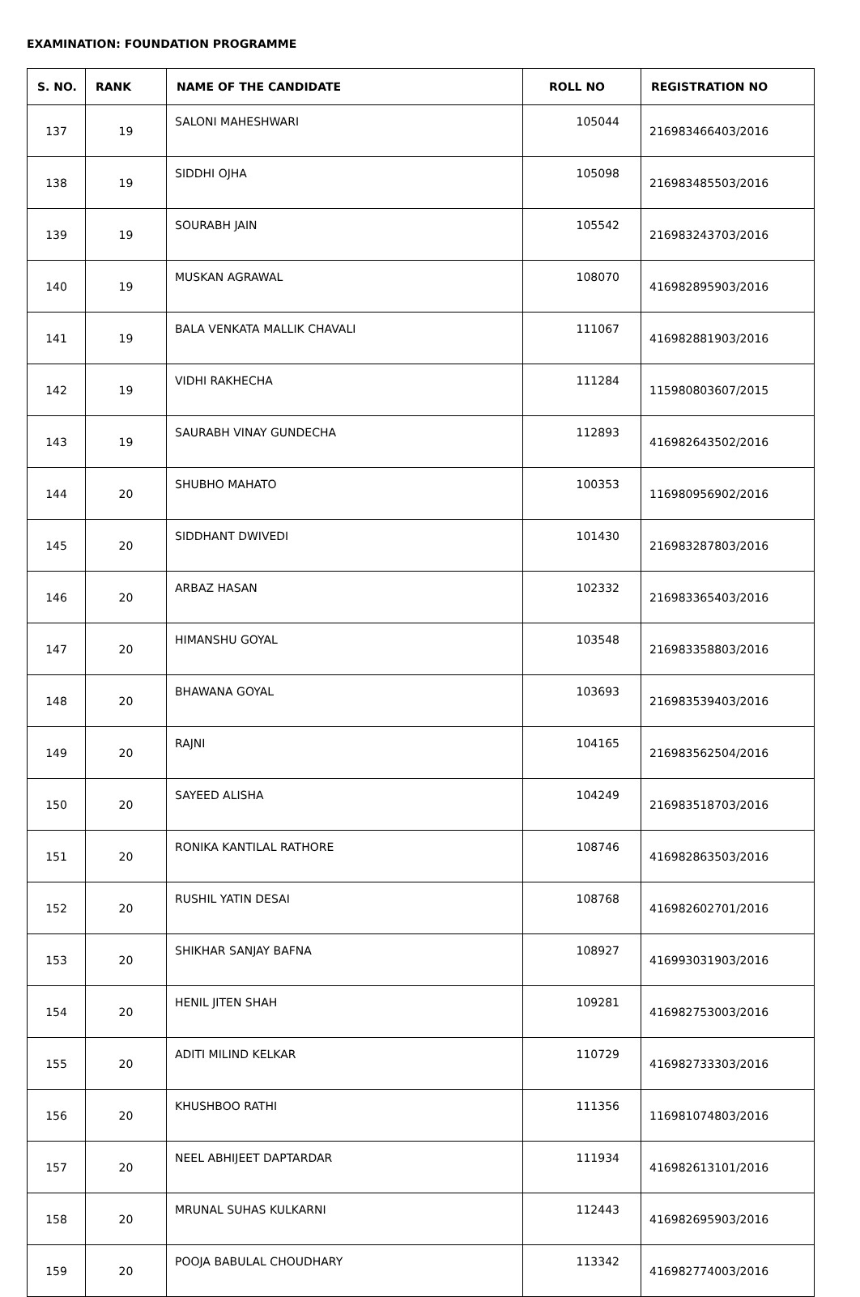EXAMINATION: FOUNDATION PROGRAMME
| S. NO. | RANK | NAME OF THE CANDIDATE | ROLL NO | REGISTRATION NO |
| --- | --- | --- | --- | --- |
| 137 | 19 | SALONI MAHESHWARI | 105044 | 216983466403/2016 |
| 138 | 19 | SIDDHI OJHA | 105098 | 216983485503/2016 |
| 139 | 19 | SOURABH JAIN | 105542 | 216983243703/2016 |
| 140 | 19 | MUSKAN AGRAWAL | 108070 | 416982895903/2016 |
| 141 | 19 | BALA VENKATA MALLIK CHAVALI | 111067 | 416982881903/2016 |
| 142 | 19 | VIDHI RAKHECHA | 111284 | 115980803607/2015 |
| 143 | 19 | SAURABH VINAY GUNDECHA | 112893 | 416982643502/2016 |
| 144 | 20 | SHUBHO MAHATO | 100353 | 116980956902/2016 |
| 145 | 20 | SIDDHANT DWIVEDI | 101430 | 216983287803/2016 |
| 146 | 20 | ARBAZ HASAN | 102332 | 216983365403/2016 |
| 147 | 20 | HIMANSHU GOYAL | 103548 | 216983358803/2016 |
| 148 | 20 | BHAWANA GOYAL | 103693 | 216983539403/2016 |
| 149 | 20 | RAJNI | 104165 | 216983562504/2016 |
| 150 | 20 | SAYEED ALISHA | 104249 | 216983518703/2016 |
| 151 | 20 | RONIKA KANTILAL RATHORE | 108746 | 416982863503/2016 |
| 152 | 20 | RUSHIL YATIN DESAI | 108768 | 416982602701/2016 |
| 153 | 20 | SHIKHAR SANJAY BAFNA | 108927 | 416993031903/2016 |
| 154 | 20 | HENIL JITEN SHAH | 109281 | 416982753003/2016 |
| 155 | 20 | ADITI MILIND KELKAR | 110729 | 416982733303/2016 |
| 156 | 20 | KHUSHBOO RATHI | 111356 | 116981074803/2016 |
| 157 | 20 | NEEL ABHIJEET DAPTARDAR | 111934 | 416982613101/2016 |
| 158 | 20 | MRUNAL SUHAS KULKARNI | 112443 | 416982695903/2016 |
| 159 | 20 | POOJA BABULAL CHOUDHARY | 113342 | 416982774003/2016 |